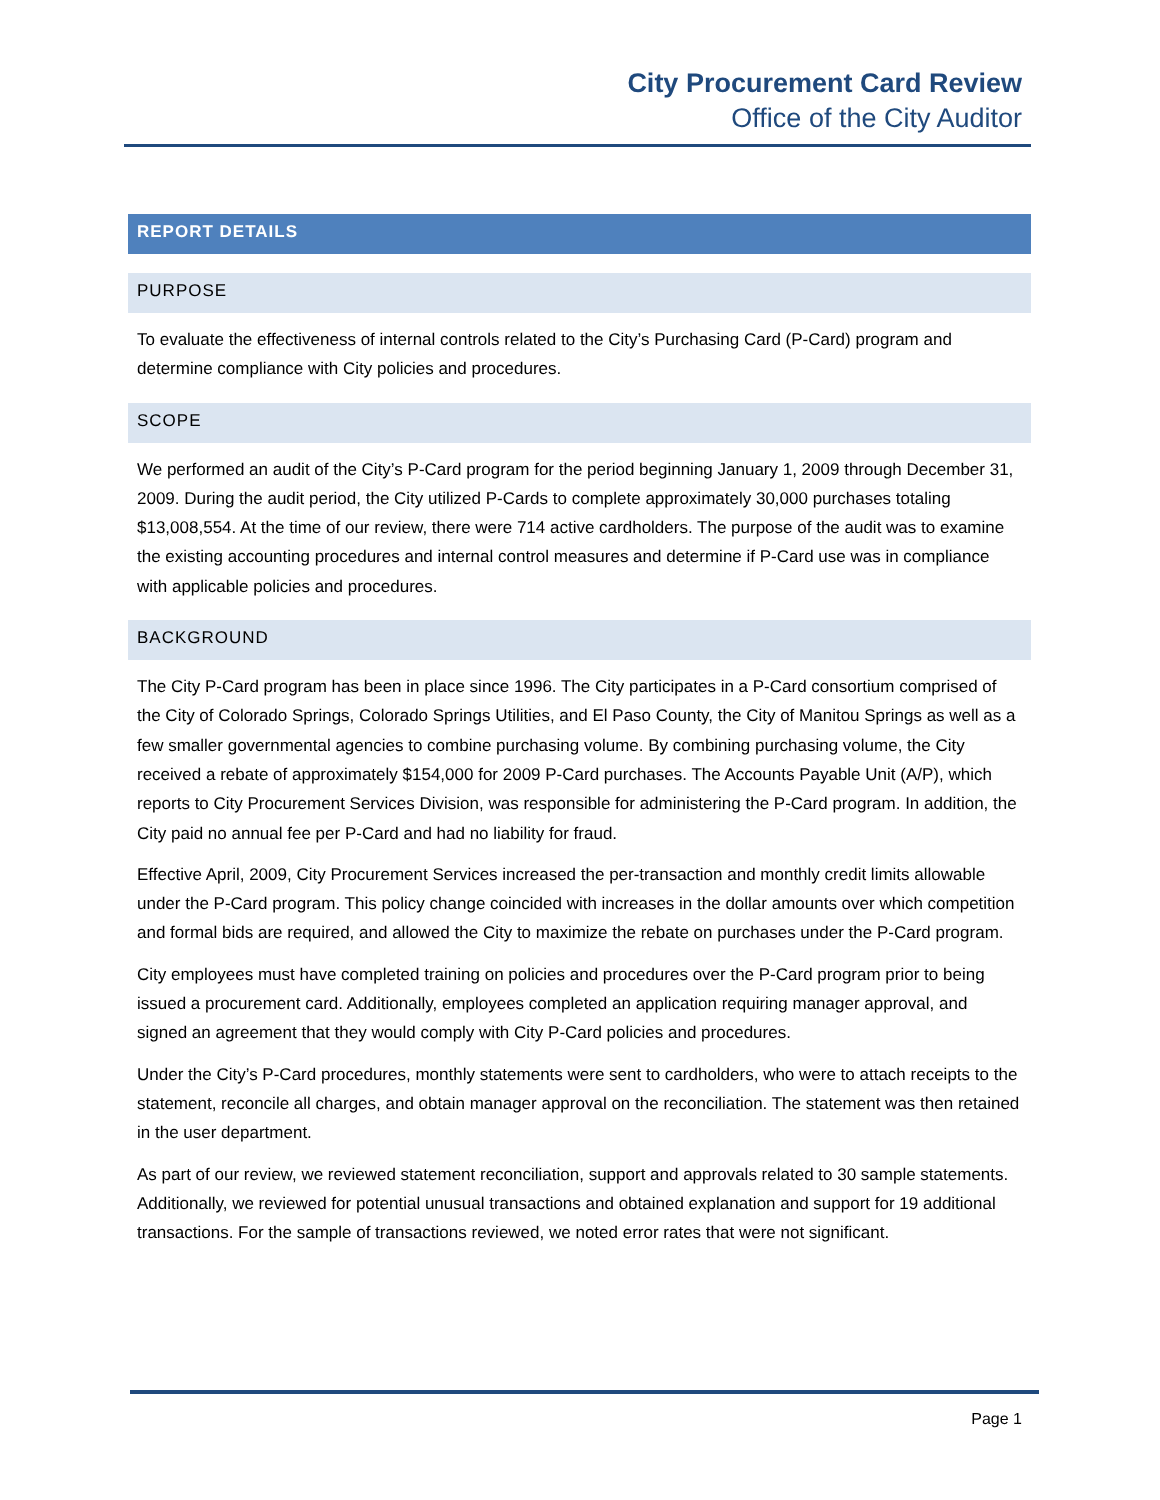City Procurement Card Review
Office of the City Auditor
REPORT DETAILS
PURPOSE
To evaluate the effectiveness of internal controls related to the City’s Purchasing Card (P-Card) program and determine compliance with City policies and procedures.
SCOPE
We performed an audit of the City’s P-Card program for the period beginning January 1, 2009 through December 31, 2009. During the audit period, the City utilized P-Cards to complete approximately 30,000 purchases totaling $13,008,554. At the time of our review, there were 714 active cardholders. The purpose of the audit was to examine the existing accounting procedures and internal control measures and determine if P-Card use was in compliance with applicable policies and procedures.
BACKGROUND
The City P-Card program has been in place since 1996. The City participates in a P-Card consortium comprised of the City of Colorado Springs, Colorado Springs Utilities, and El Paso County, the City of Manitou Springs as well as a few smaller governmental agencies to combine purchasing volume. By combining purchasing volume, the City received a rebate of approximately $154,000 for 2009 P-Card purchases. The Accounts Payable Unit (A/P), which reports to City Procurement Services Division, was responsible for administering the P-Card program. In addition, the City paid no annual fee per P-Card and had no liability for fraud.
Effective April, 2009, City Procurement Services increased the per-transaction and monthly credit limits allowable under the P-Card program. This policy change coincided with increases in the dollar amounts over which competition and formal bids are required, and allowed the City to maximize the rebate on purchases under the P-Card program.
City employees must have completed training on policies and procedures over the P-Card program prior to being issued a procurement card. Additionally, employees completed an application requiring manager approval, and signed an agreement that they would comply with City P-Card policies and procedures.
Under the City’s P-Card procedures, monthly statements were sent to cardholders, who were to attach receipts to the statement, reconcile all charges, and obtain manager approval on the reconciliation. The statement was then retained in the user department.
As part of our review, we reviewed statement reconciliation, support and approvals related to 30 sample statements. Additionally, we reviewed for potential unusual transactions and obtained explanation and support for 19 additional transactions. For the sample of transactions reviewed, we noted error rates that were not significant.
Page 1